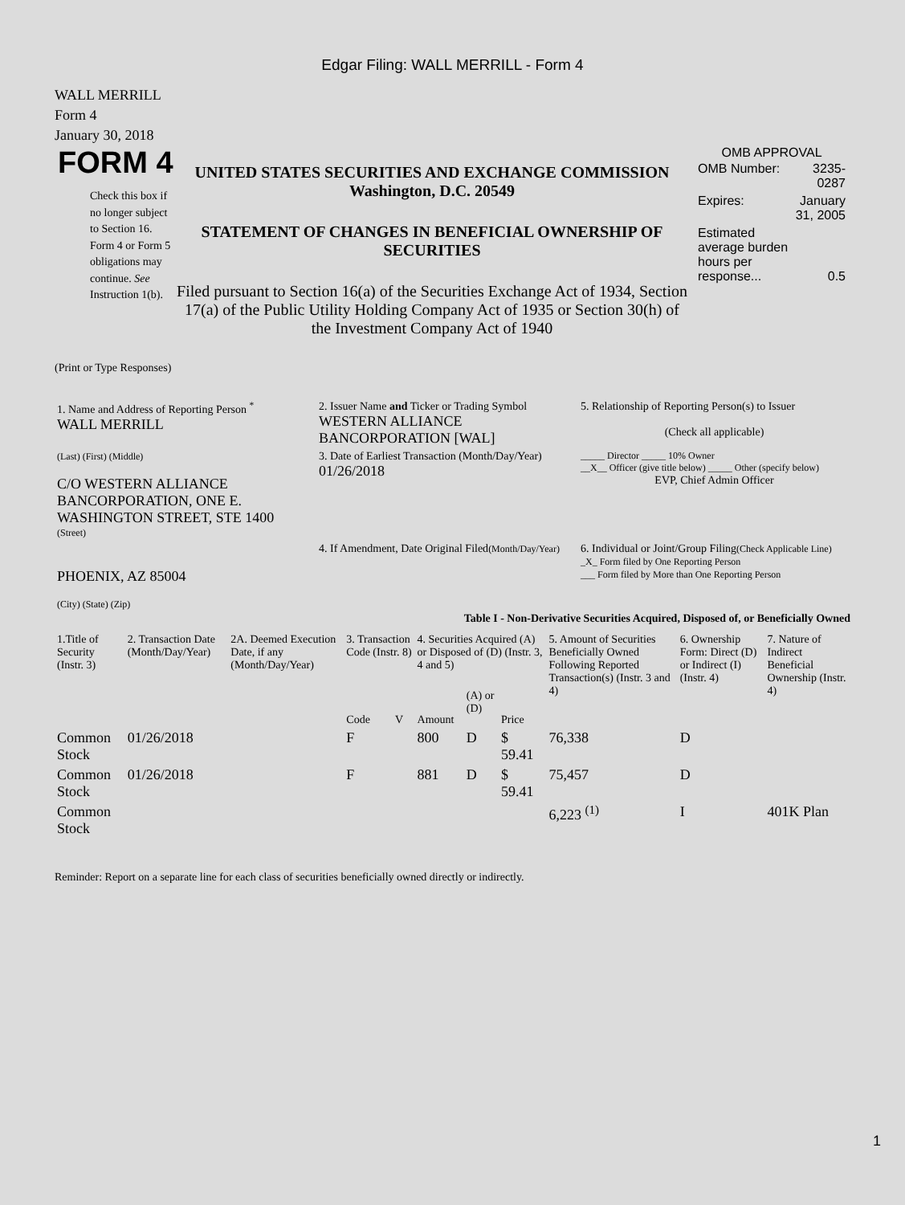Edgar Filing: WALL MERRILL - Form 4
WALL MERRILL
Form 4
January 30, 2018
FORM 4
Check this box if no longer subject to Section 16. Form 4 or Form 5 obligations may continue. See Instruction 1(b).
UNITED STATES SECURITIES AND EXCHANGE COMMISSION
Washington, D.C. 20549
STATEMENT OF CHANGES IN BENEFICIAL OWNERSHIP OF SECURITIES
Filed pursuant to Section 16(a) of the Securities Exchange Act of 1934, Section 17(a) of the Public Utility Holding Company Act of 1935 or Section 30(h) of the Investment Company Act of 1940
OMB APPROVAL
| OMB Number: | 3235-0287 |
| Expires: | January 31, 2005 |
| Estimated average burden hours per response... | 0.5 |
(Print or Type Responses)
| 1. Name and Address of Reporting Person <sup>*</sup> WALL MERRILL | 2. Issuer Name and Ticker or Trading Symbol WESTERN ALLIANCE BANCORPORATION [WAL] | 5. Relationship of Reporting Person(s) to Issuer (Check all applicable) |
| (Last) (First) (Middle) C/O WESTERN ALLIANCE BANCORPORATION, ONE E. WASHINGTON STREET, STE 1400 (Street) | 3. Date of Earliest Transaction (Month/Day/Year) 01/26/2018 | _____ Director _____ 10% Owner __X__ Officer (give title below) _____ Other (specify below) EVP, Chief Admin Officer |
| PHOENIX, AZ 85004 (City) (State) (Zip) | 4. If Amendment, Date Original Filed (Month/Day/Year) | 6. Individual or Joint/Group Filing (Check Applicable Line) _X_ Form filed by One Reporting Person ___ Form filed by More than One Reporting Person |
Table I - Non-Derivative Securities Acquired, Disposed of, or Beneficially Owned
| 1.Title of Security (Instr. 3) | 2. Transaction Date (Month/Day/Year) | 2A. Deemed Execution Date, if any (Month/Day/Year) | 3. Transaction Code (Instr. 8) | | 4. Securities Acquired (A) or Disposed of (D) (Instr. 3, 4 and 5) | | | 5. Amount of Securities Beneficially Owned Following Reported Transaction(s) (Instr. 3 and 4) | 6. Ownership Form: Direct (D) or Indirect (I) (Instr. 4) | 7. Nature of Indirect Beneficial Ownership (Instr. 4) |
| --- | --- | --- | --- | --- | --- | --- | --- | --- | --- | --- |
| | | | Code | V | Amount | (A) or (D) | Price | | | |
| Common Stock | 01/26/2018 | | F | | 800 | D | $ 59.41 | 76,338 | D | |
| Common Stock | 01/26/2018 | | F | | 881 | D | $ 59.41 | 75,457 | D | |
| Common Stock | | | | | | | | 6,223 <sup>(1)</sup> | I | 401K Plan |
Reminder: Report on a separate line for each class of securities beneficially owned directly or indirectly.
1